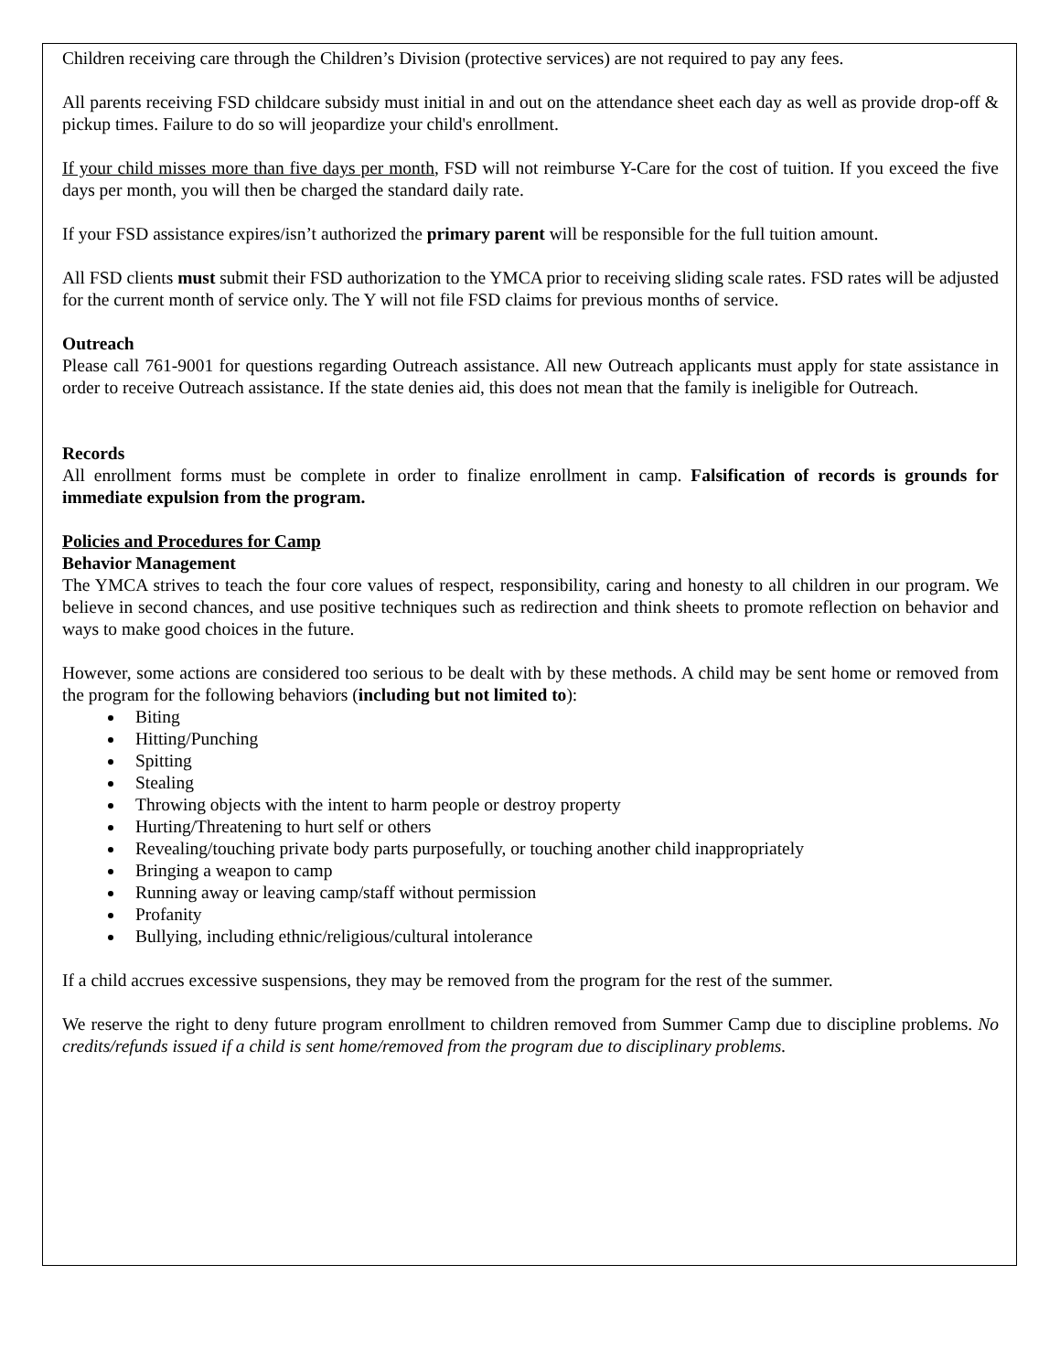Children receiving care through the Children’s Division (protective services) are not required to pay any fees.
All parents receiving FSD childcare subsidy must initial in and out on the attendance sheet each day as well as provide drop-off & pickup times. Failure to do so will jeopardize your child's enrollment.
If your child misses more than five days per month, FSD will not reimburse Y-Care for the cost of tuition. If you exceed the five days per month, you will then be charged the standard daily rate.
If your FSD assistance expires/isn’t authorized the primary parent will be responsible for the full tuition amount.
All FSD clients must submit their FSD authorization to the YMCA prior to receiving sliding scale rates. FSD rates will be adjusted for the current month of service only. The Y will not file FSD claims for previous months of service.
Outreach
Please call 761-9001 for questions regarding Outreach assistance. All new Outreach applicants must apply for state assistance in order to receive Outreach assistance. If the state denies aid, this does not mean that the family is ineligible for Outreach.
Records
All enrollment forms must be complete in order to finalize enrollment in camp. Falsification of records is grounds for immediate expulsion from the program.
Policies and Procedures for Camp
Behavior Management
The YMCA strives to teach the four core values of respect, responsibility, caring and honesty to all children in our program. We believe in second chances, and use positive techniques such as redirection and think sheets to promote reflection on behavior and ways to make good choices in the future.
However, some actions are considered too serious to be dealt with by these methods. A child may be sent home or removed from the program for the following behaviors (including but not limited to):
Biting
Hitting/Punching
Spitting
Stealing
Throwing objects with the intent to harm people or destroy property
Hurting/Threatening to hurt self or others
Revealing/touching private body parts purposefully, or touching another child inappropriately
Bringing a weapon to camp
Running away or leaving camp/staff without permission
Profanity
Bullying, including ethnic/religious/cultural intolerance
If a child accrues excessive suspensions, they may be removed from the program for the rest of the summer.
We reserve the right to deny future program enrollment to children removed from Summer Camp due to discipline problems. No credits/refunds issued if a child is sent home/removed from the program due to disciplinary problems.